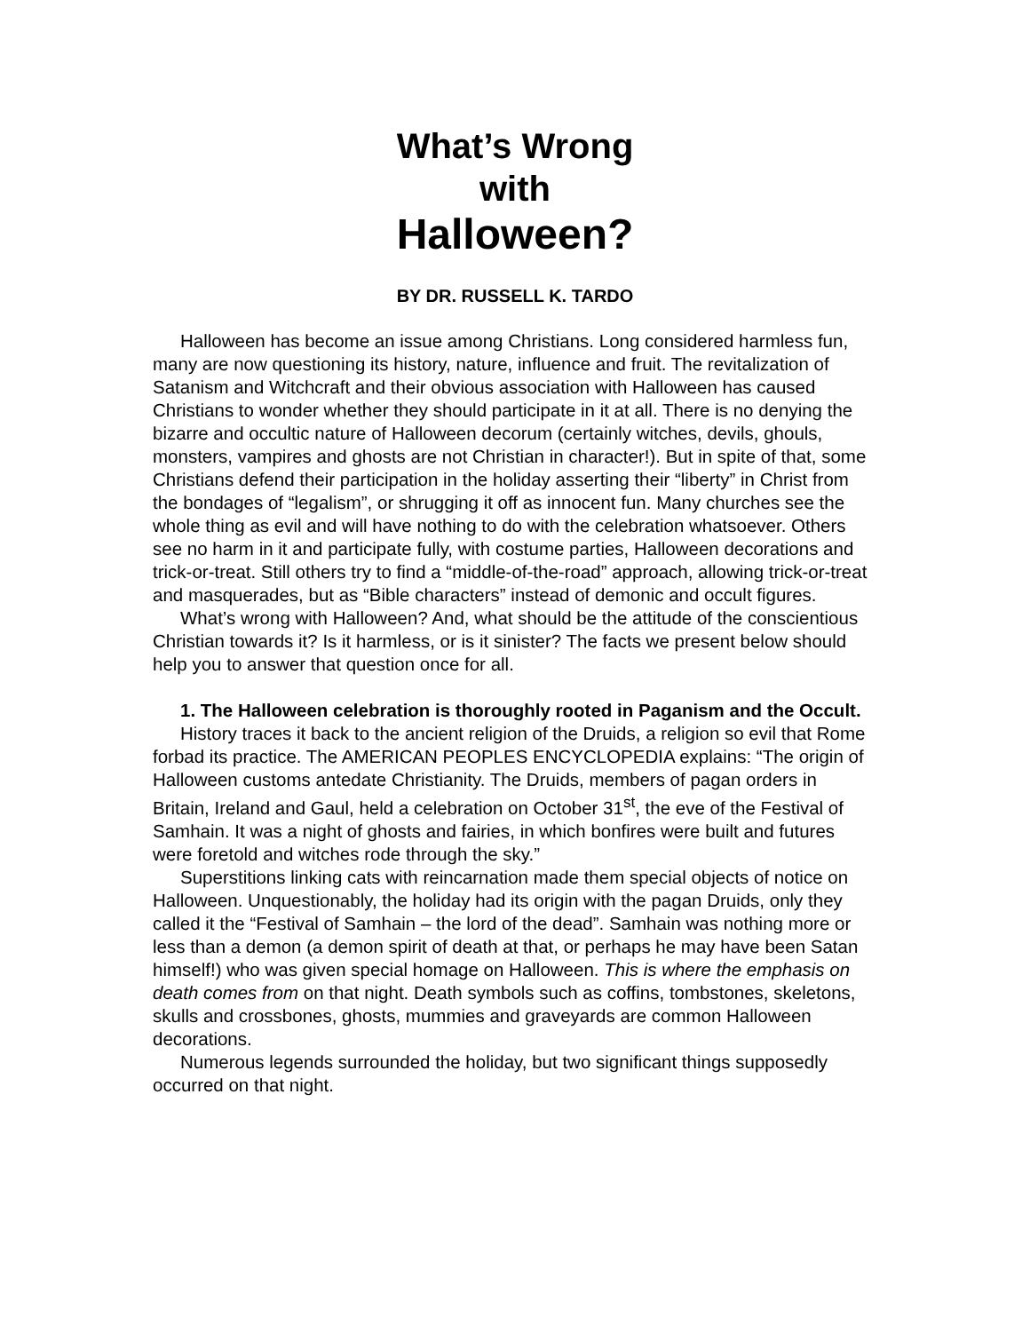What’s Wrong
with
Halloween?
BY DR. RUSSELL K. TARDO
Halloween has become an issue among Christians. Long considered harmless fun, many are now questioning its history, nature, influence and fruit. The revitalization of Satanism and Witchcraft and their obvious association with Halloween has caused Christians to wonder whether they should participate in it at all. There is no denying the bizarre and occultic nature of Halloween decorum (certainly witches, devils, ghouls, monsters, vampires and ghosts are not Christian in character!). But in spite of that, some Christians defend their participation in the holiday asserting their “liberty” in Christ from the bondages of “legalism”, or shrugging it off as innocent fun. Many churches see the whole thing as evil and will have nothing to do with the celebration whatsoever. Others see no harm in it and participate fully, with costume parties, Halloween decorations and trick-or-treat. Still others try to find a “middle-of-the-road” approach, allowing trick-or-treat and masquerades, but as “Bible characters” instead of demonic and occult figures.
What’s wrong with Halloween? And, what should be the attitude of the conscientious Christian towards it? Is it harmless, or is it sinister? The facts we present below should help you to answer that question once for all.
1. The Halloween celebration is thoroughly rooted in Paganism and the Occult.
History traces it back to the ancient religion of the Druids, a religion so evil that Rome forbad its practice. The AMERICAN PEOPLES ENCYCLOPEDIA explains: “The origin of Halloween customs antedate Christianity. The Druids, members of pagan orders in Britain, Ireland and Gaul, held a celebration on October 31<sup>st</sup>, the eve of the Festival of Samhain. It was a night of ghosts and fairies, in which bonfires were built and futures were foretold and witches rode through the sky.”
Superstitions linking cats with reincarnation made them special objects of notice on Halloween. Unquestionably, the holiday had its origin with the pagan Druids, only they called it the “Festival of Samhain – the lord of the dead”. Samhain was nothing more or less than a demon (a demon spirit of death at that, or perhaps he may have been Satan himself!) who was given special homage on Halloween. This is where the emphasis on death comes from on that night. Death symbols such as coffins, tombstones, skeletons, skulls and crossbones, ghosts, mummies and graveyards are common Halloween decorations.
Numerous legends surrounded the holiday, but two significant things supposedly occurred on that night.